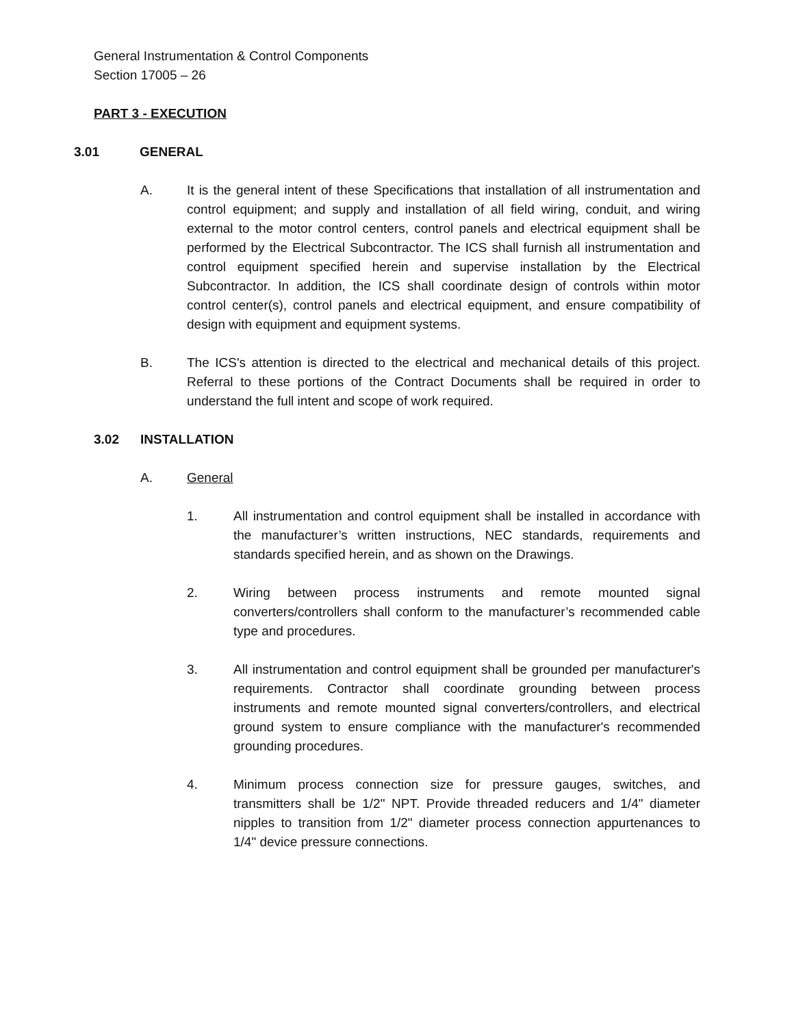General Instrumentation & Control Components
Section 17005 – 26
PART 3 - EXECUTION
3.01 GENERAL
A. It is the general intent of these Specifications that installation of all instrumentation and control equipment; and supply and installation of all field wiring, conduit, and wiring external to the motor control centers, control panels and electrical equipment shall be performed by the Electrical Subcontractor. The ICS shall furnish all instrumentation and control equipment specified herein and supervise installation by the Electrical Subcontractor. In addition, the ICS shall coordinate design of controls within motor control center(s), control panels and electrical equipment, and ensure compatibility of design with equipment and equipment systems.
B. The ICS's attention is directed to the electrical and mechanical details of this project. Referral to these portions of the Contract Documents shall be required in order to understand the full intent and scope of work required.
3.02 INSTALLATION
A. General
1. All instrumentation and control equipment shall be installed in accordance with the manufacturer’s written instructions, NEC standards, requirements and standards specified herein, and as shown on the Drawings.
2. Wiring between process instruments and remote mounted signal converters/controllers shall conform to the manufacturer’s recommended cable type and procedures.
3. All instrumentation and control equipment shall be grounded per manufacturer's requirements. Contractor shall coordinate grounding between process instruments and remote mounted signal converters/controllers, and electrical ground system to ensure compliance with the manufacturer's recommended grounding procedures.
4. Minimum process connection size for pressure gauges, switches, and transmitters shall be 1/2" NPT. Provide threaded reducers and 1/4" diameter nipples to transition from 1/2" diameter process connection appurtenances to 1/4" device pressure connections.